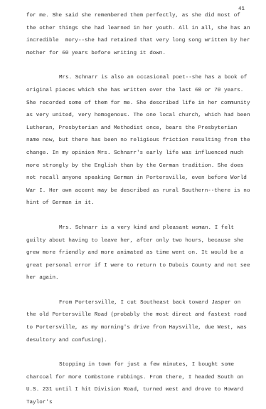41
for me. She said she remembered them perfectly, as she did most of the other things she had learned in her youth. All in all, she has an incredible mory--she had retained that very long song written by her mother for 60 years before writing it down.
Mrs. Schnarr is also an occasional poet--she has a book of original pieces which she has written over the last 60 or 70 years. She recorded some of them for me. She described life in her community as very united, very homogenous. The one local church, which had been Lutheran, Presbyterian and Methodist once, bears the Presbyterian name now, but there has been no religious friction resulting from the change. In my opinion Mrs. Schnarr's early life was influenced much more strongly by the English than by the German tradition. She does not recall anyone speaking German in Portersville, even before World War I. Her own accent may be described as rural Southern--there is no hint of German in it.
Mrs. Schnarr is a very kind and pleasant woman. I felt guilty about having to leave her, after only two hours, because she grew more friendly and more animated as time went on. It would be a great personal error if I were to return to Dubois County and not see her again.
From Portersville, I cut Southeast back toward Jasper on the old Portersville Road (probably the most direct and fastest road to Portersville, as my morning's drive from Haysville, due West, was desultory and confusing).
Stopping in town for just a few minutes, I bought some charcoal for more tombstone rubbings. From there, I headed South on U.S. 231 until I hit Division Road, turned west and drove to Howard Taylor's